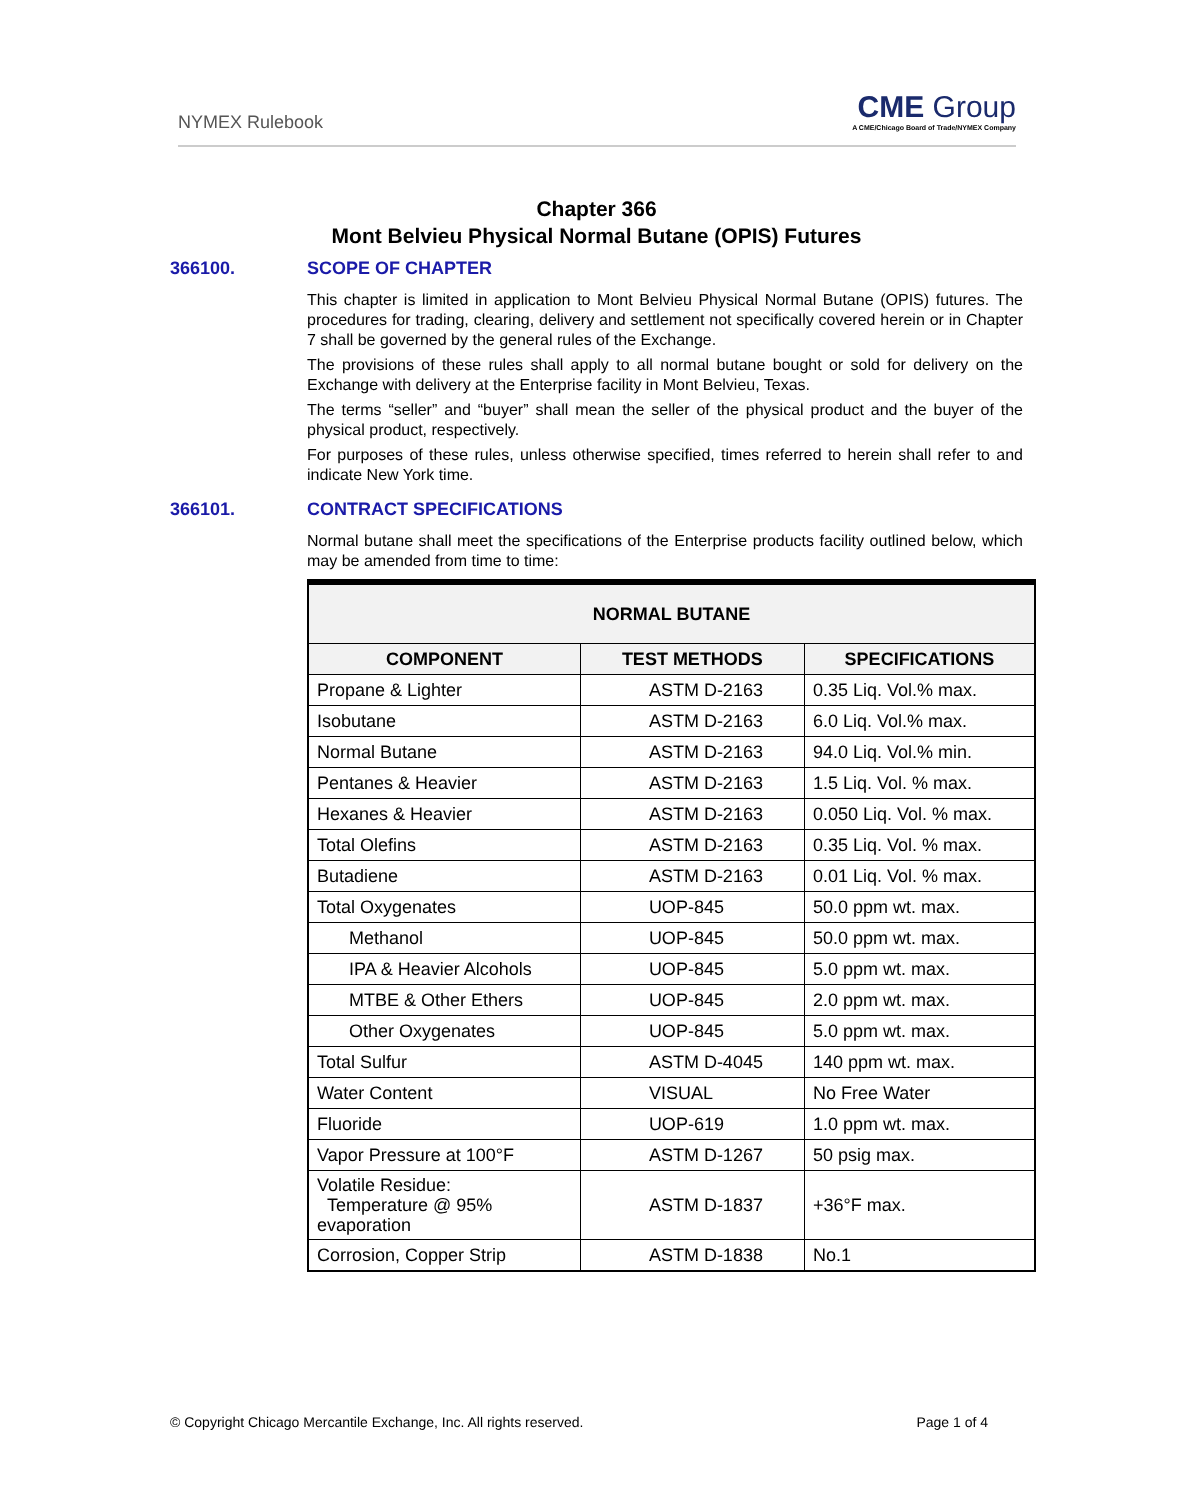NYMEX Rulebook
CME Group
A CME/Chicago Board of Trade/NYMEX Company
Chapter 366
Mont Belvieu Physical Normal Butane (OPIS) Futures
366100. SCOPE OF CHAPTER
This chapter is limited in application to Mont Belvieu Physical Normal Butane (OPIS) futures. The procedures for trading, clearing, delivery and settlement not specifically covered herein or in Chapter 7 shall be governed by the general rules of the Exchange.
The provisions of these rules shall apply to all normal butane bought or sold for delivery on the Exchange with delivery at the Enterprise facility in Mont Belvieu, Texas.
The terms “seller” and “buyer” shall mean the seller of the physical product and the buyer of the physical product, respectively.
For purposes of these rules, unless otherwise specified, times referred to herein shall refer to and indicate New York time.
366101. CONTRACT SPECIFICATIONS
Normal butane shall meet the specifications of the Enterprise products facility outlined below, which may be amended from time to time:
| NORMAL BUTANE | | |
| --- | --- | --- |
| COMPONENT | TEST METHODS | SPECIFICATIONS |
| Propane & Lighter | ASTM D-2163 | 0.35 Liq. Vol.% max. |
| Isobutane | ASTM D-2163 | 6.0 Liq. Vol.% max. |
| Normal Butane | ASTM D-2163 | 94.0 Liq. Vol.% min. |
| Pentanes & Heavier | ASTM D-2163 | 1.5 Liq. Vol. % max. |
| Hexanes & Heavier | ASTM D-2163 | 0.050 Liq. Vol. % max. |
| Total Olefins | ASTM D-2163 | 0.35 Liq. Vol. % max. |
| Butadiene | ASTM D-2163 | 0.01 Liq. Vol. % max. |
| Total Oxygenates | UOP-845 | 50.0 ppm wt. max. |
| Methanol | UOP-845 | 50.0 ppm wt. max. |
| IPA & Heavier Alcohols | UOP-845 | 5.0 ppm wt. max. |
| MTBE & Other Ethers | UOP-845 | 2.0 ppm wt. max. |
| Other Oxygenates | UOP-845 | 5.0 ppm wt. max. |
| Total Sulfur | ASTM D-4045 | 140 ppm wt. max. |
| Water Content | VISUAL | No Free Water |
| Fluoride | UOP-619 | 1.0 ppm wt. max. |
| Vapor Pressure at 100°F | ASTM D-1267 | 50 psig max. |
| Volatile Residue: Temperature @ 95% evaporation | ASTM D-1837 | +36°F max. |
| Corrosion, Copper Strip | ASTM D-1838 | No.1 |
© Copyright Chicago Mercantile Exchange, Inc. All rights reserved.
Page 1 of 4